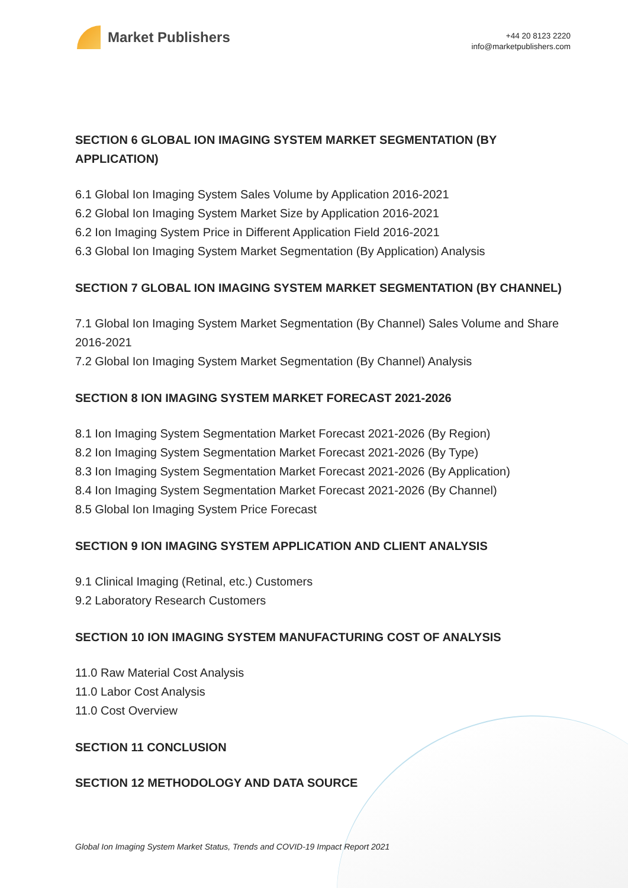Market Publishers
+44 20 8123 2220
info@marketpublishers.com
SECTION 6 GLOBAL ION IMAGING SYSTEM MARKET SEGMENTATION (BY APPLICATION)
6.1 Global Ion Imaging System Sales Volume by Application 2016-2021
6.2 Global Ion Imaging System Market Size by Application 2016-2021
6.2 Ion Imaging System Price in Different Application Field 2016-2021
6.3 Global Ion Imaging System Market Segmentation (By Application) Analysis
SECTION 7 GLOBAL ION IMAGING SYSTEM MARKET SEGMENTATION (BY CHANNEL)
7.1 Global Ion Imaging System Market Segmentation (By Channel) Sales Volume and Share 2016-2021
7.2 Global Ion Imaging System Market Segmentation (By Channel) Analysis
SECTION 8 ION IMAGING SYSTEM MARKET FORECAST 2021-2026
8.1 Ion Imaging System Segmentation Market Forecast 2021-2026 (By Region)
8.2 Ion Imaging System Segmentation Market Forecast 2021-2026 (By Type)
8.3 Ion Imaging System Segmentation Market Forecast 2021-2026 (By Application)
8.4 Ion Imaging System Segmentation Market Forecast 2021-2026 (By Channel)
8.5 Global Ion Imaging System Price Forecast
SECTION 9 ION IMAGING SYSTEM APPLICATION AND CLIENT ANALYSIS
9.1 Clinical Imaging (Retinal, etc.) Customers
9.2 Laboratory Research Customers
SECTION 10 ION IMAGING SYSTEM MANUFACTURING COST OF ANALYSIS
11.0 Raw Material Cost Analysis
11.0 Labor Cost Analysis
11.0 Cost Overview
SECTION 11 CONCLUSION
SECTION 12 METHODOLOGY AND DATA SOURCE
Global Ion Imaging System Market Status, Trends and COVID-19 Impact Report 2021